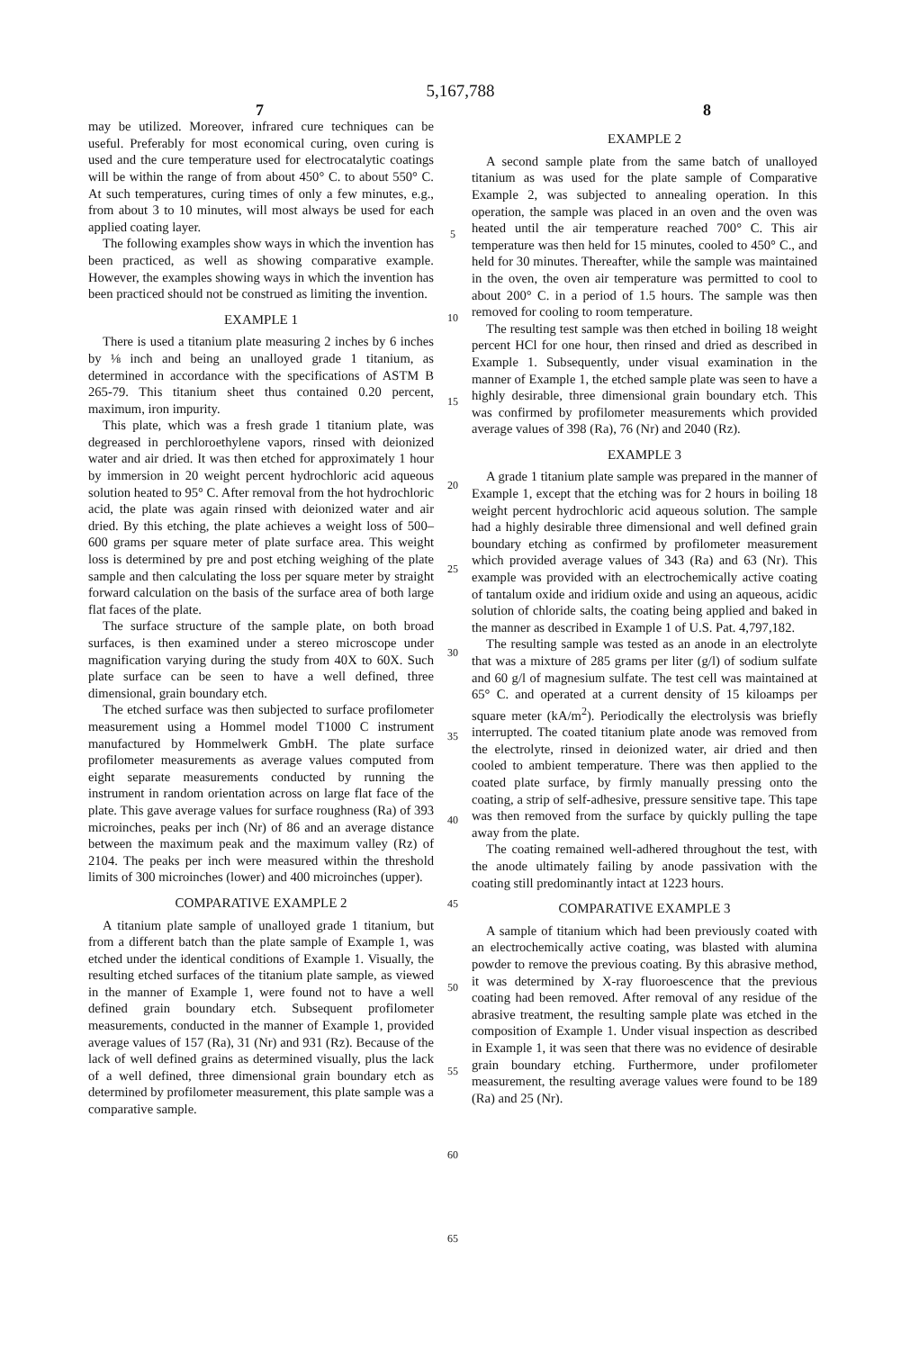5,167,788
7 8
may be utilized. Moreover, infrared cure techniques can be useful. Preferably for most economical curing, oven curing is used and the cure temperature used for electrocatalytic coatings will be within the range of from about 450° C. to about 550° C. At such temperatures, curing times of only a few minutes, e.g., from about 3 to 10 minutes, will most always be used for each applied coating layer.
The following examples show ways in which the invention has been practiced, as well as showing comparative example. However, the examples showing ways in which the invention has been practiced should not be construed as limiting the invention.
EXAMPLE 1
There is used a titanium plate measuring 2 inches by 6 inches by ⅛ inch and being an unalloyed grade 1 titanium, as determined in accordance with the specifications of ASTM B 265-79. This titanium sheet thus contained 0.20 percent, maximum, iron impurity.
This plate, which was a fresh grade 1 titanium plate, was degreased in perchloroethylene vapors, rinsed with deionized water and air dried. It was then etched for approximately 1 hour by immersion in 20 weight percent hydrochloric acid aqueous solution heated to 95° C. After removal from the hot hydrochloric acid, the plate was again rinsed with deionized water and air dried. By this etching, the plate achieves a weight loss of 500–600 grams per square meter of plate surface area. This weight loss is determined by pre and post etching weighing of the plate sample and then calculating the loss per square meter by straight forward calculation on the basis of the surface area of both large flat faces of the plate.
The surface structure of the sample plate, on both broad surfaces, is then examined under a stereo microscope under magnification varying during the study from 40X to 60X. Such plate surface can be seen to have a well defined, three dimensional, grain boundary etch.
The etched surface was then subjected to surface profilometer measurement using a Hommel model T1000 C instrument manufactured by Hommelwerk GmbH. The plate surface profilometer measurements as average values computed from eight separate measurements conducted by running the instrument in random orientation across on large flat face of the plate. This gave average values for surface roughness (Ra) of 393 microinches, peaks per inch (Nr) of 86 and an average distance between the maximum peak and the maximum valley (Rz) of 2104. The peaks per inch were measured within the threshold limits of 300 microinches (lower) and 400 microinches (upper).
COMPARATIVE EXAMPLE 2
A titanium plate sample of unalloyed grade 1 titanium, but from a different batch than the plate sample of Example 1, was etched under the identical conditions of Example 1. Visually, the resulting etched surfaces of the titanium plate sample, as viewed in the manner of Example 1, were found not to have a well defined grain boundary etch. Subsequent profilometer measurements, conducted in the manner of Example 1, provided average values of 157 (Ra), 31 (Nr) and 931 (Rz). Because of the lack of well defined grains as determined visually, plus the lack of a well defined, three dimensional grain boundary etch as determined by profilometer measurement, this plate sample was a comparative sample.
5
10
15
20
25
30
35
40
45
50
55
60
65
EXAMPLE 2
A second sample plate from the same batch of unalloyed titanium as was used for the plate sample of Comparative Example 2, was subjected to annealing operation. In this operation, the sample was placed in an oven and the oven was heated until the air temperature reached 700° C. This air temperature was then held for 15 minutes, cooled to 450° C., and held for 30 minutes. Thereafter, while the sample was maintained in the oven, the oven air temperature was permitted to cool to about 200° C. in a period of 1.5 hours. The sample was then removed for cooling to room temperature.
The resulting test sample was then etched in boiling 18 weight percent HCl for one hour, then rinsed and dried as described in Example 1. Subsequently, under visual examination in the manner of Example 1, the etched sample plate was seen to have a highly desirable, three dimensional grain boundary etch. This was confirmed by profilometer measurements which provided average values of 398 (Ra), 76 (Nr) and 2040 (Rz).
EXAMPLE 3
A grade 1 titanium plate sample was prepared in the manner of Example 1, except that the etching was for 2 hours in boiling 18 weight percent hydrochloric acid aqueous solution. The sample had a highly desirable three dimensional and well defined grain boundary etching as confirmed by profilometer measurement which provided average values of 343 (Ra) and 63 (Nr). This example was provided with an electrochemically active coating of tantalum oxide and iridium oxide and using an aqueous, acidic solution of chloride salts, the coating being applied and baked in the manner as described in Example 1 of U.S. Pat. 4,797,182.
The resulting sample was tested as an anode in an electrolyte that was a mixture of 285 grams per liter (g/l) of sodium sulfate and 60 g/l of magnesium sulfate. The test cell was maintained at 65° C. and operated at a current density of 15 kiloamps per square meter (kA/m<sup>2</sup>). Periodically the electrolysis was briefly interrupted. The coated titanium plate anode was removed from the electrolyte, rinsed in deionized water, air dried and then cooled to ambient temperature. There was then applied to the coated plate surface, by firmly manually pressing onto the coating, a strip of self-adhesive, pressure sensitive tape. This tape was then removed from the surface by quickly pulling the tape away from the plate.
The coating remained well-adhered throughout the test, with the anode ultimately failing by anode passivation with the coating still predominantly intact at 1223 hours.
COMPARATIVE EXAMPLE 3
A sample of titanium which had been previously coated with an electrochemically active coating, was blasted with alumina powder to remove the previous coating. By this abrasive method, it was determined by X-ray fluoroescence that the previous coating had been removed. After removal of any residue of the abrasive treatment, the resulting sample plate was etched in the composition of Example 1. Under visual inspection as described in Example 1, it was seen that there was no evidence of desirable grain boundary etching. Furthermore, under profilometer measurement, the resulting average values were found to be 189 (Ra) and 25 (Nr).